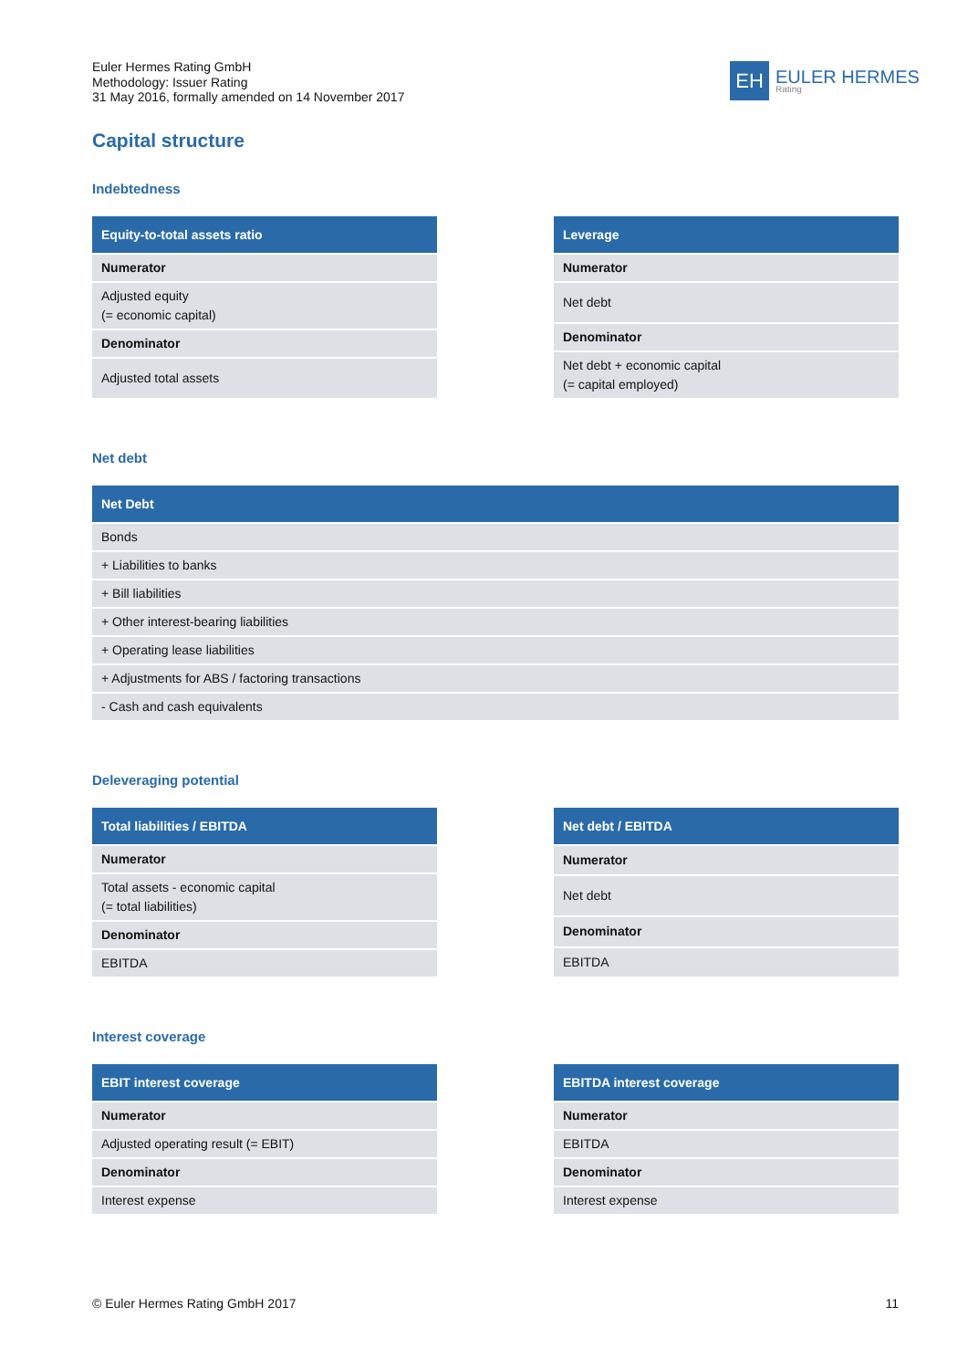Euler Hermes Rating GmbH
Methodology: Issuer Rating
31 May 2016, formally amended on 14 November 2017
EH
EULER HERMES
Rating
Capital structure
Indebtedness
| Equity-to-total assets ratio |
| --- |
| Numerator |
| Adjusted equity (= economic capital) |
| Denominator |
| Adjusted total assets |
| Leverage |
| --- |
| Numerator |
| Net debt |
| Denominator |
| Net debt + economic capital (= capital employed) |
Net debt
| Net Debt |
| --- |
| Bonds |
| + Liabilities to banks |
| + Bill liabilities |
| + Other interest-bearing liabilities |
| + Operating lease liabilities |
| + Adjustments for ABS / factoring transactions |
| - Cash and cash equivalents |
Deleveraging potential
| Total liabilities / EBITDA |
| --- |
| Numerator |
| Total assets - economic capital (= total liabilities) |
| Denominator |
| EBITDA |
| Net debt / EBITDA |
| --- |
| Numerator |
| Net debt |
| Denominator |
| EBITDA |
Interest coverage
| EBIT interest coverage |
| --- |
| Numerator |
| Adjusted operating result (= EBIT) |
| Denominator |
| Interest expense |
| EBITDA interest coverage |
| --- |
| Numerator |
| EBITDA |
| Denominator |
| Interest expense |
© Euler Hermes Rating GmbH 2017 11